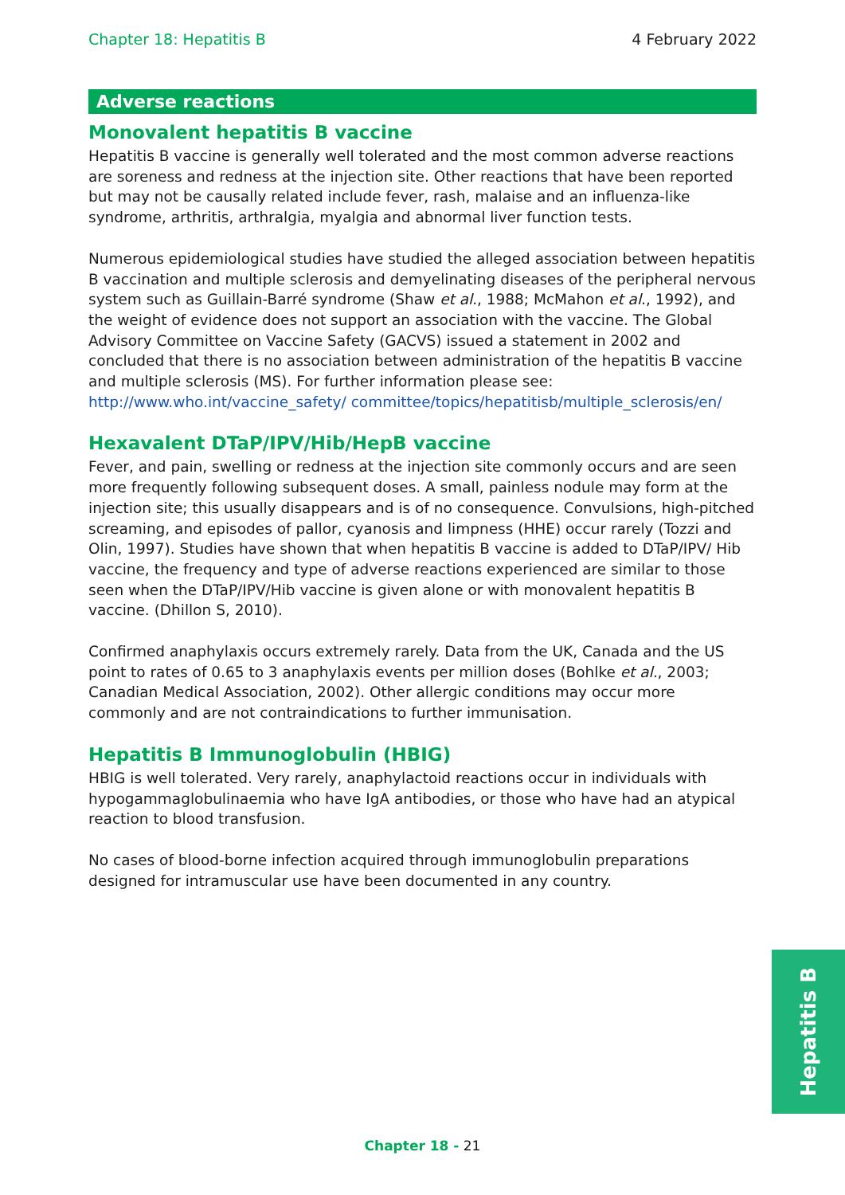Chapter 18: Hepatitis B 4 February 2022
Adverse reactions
Monovalent hepatitis B vaccine
Hepatitis B vaccine is generally well tolerated and the most common adverse reactions are soreness and redness at the injection site. Other reactions that have been reported but may not be causally related include fever, rash, malaise and an influenza-like syndrome, arthritis, arthralgia, myalgia and abnormal liver function tests.
Numerous epidemiological studies have studied the alleged association between hepatitis B vaccination and multiple sclerosis and demyelinating diseases of the peripheral nervous system such as Guillain-Barré syndrome (Shaw et al., 1988; McMahon et al., 1992), and the weight of evidence does not support an association with the vaccine. The Global Advisory Committee on Vaccine Safety (GACVS) issued a statement in 2002 and concluded that there is no association between administration of the hepatitis B vaccine and multiple sclerosis (MS). For further information please see: http://www.who.int/vaccine_safety/ committee/topics/hepatitisb/multiple_sclerosis/en/
Hexavalent DTaP/IPV/Hib/HepB vaccine
Fever, and pain, swelling or redness at the injection site commonly occurs and are seen more frequently following subsequent doses. A small, painless nodule may form at the injection site; this usually disappears and is of no consequence. Convulsions, high-pitched screaming, and episodes of pallor, cyanosis and limpness (HHE) occur rarely (Tozzi and Olin, 1997). Studies have shown that when hepatitis B vaccine is added to DTaP/IPV/ Hib vaccine, the frequency and type of adverse reactions experienced are similar to those seen when the DTaP/IPV/Hib vaccine is given alone or with monovalent hepatitis B vaccine. (Dhillon S, 2010).
Confirmed anaphylaxis occurs extremely rarely. Data from the UK, Canada and the US point to rates of 0.65 to 3 anaphylaxis events per million doses (Bohlke et al., 2003; Canadian Medical Association, 2002). Other allergic conditions may occur more commonly and are not contraindications to further immunisation.
Hepatitis B Immunoglobulin (HBIG)
HBIG is well tolerated. Very rarely, anaphylactoid reactions occur in individuals with hypogammaglobulinaemia who have IgA antibodies, or those who have had an atypical reaction to blood transfusion.
No cases of blood-borne infection acquired through immunoglobulin preparations designed for intramuscular use have been documented in any country.
Hepatitis B
Chapter 18 - 21